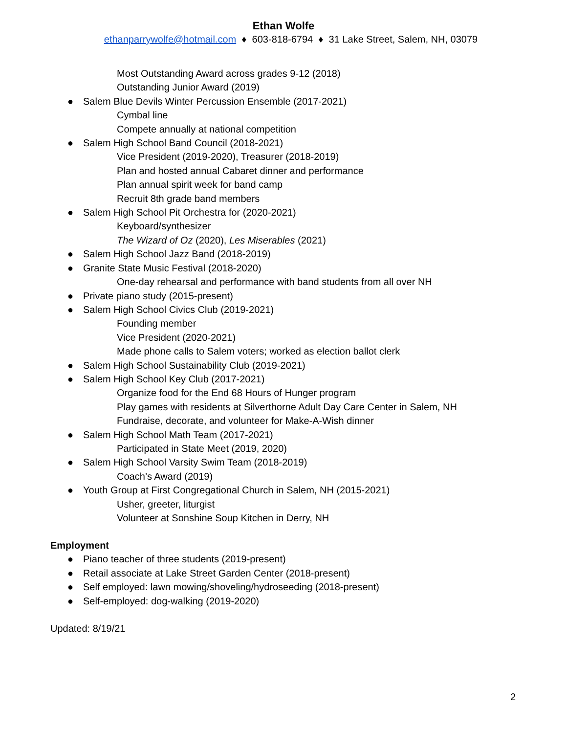Ethan Wolfe
ethanparrywolfe@hotmail.com ♦ 603-818-6794 ♦ 31 Lake Street, Salem, NH, 03079
Most Outstanding Award across grades 9-12 (2018)
Outstanding Junior Award (2019)
● Salem Blue Devils Winter Percussion Ensemble (2017-2021)
Cymbal line
Compete annually at national competition
● Salem High School Band Council (2018-2021)
Vice President (2019-2020), Treasurer (2018-2019)
Plan and hosted annual Cabaret dinner and performance
Plan annual spirit week for band camp
Recruit 8th grade band members
● Salem High School Pit Orchestra for (2020-2021)
Keyboard/synthesizer
The Wizard of Oz (2020), Les Miserables (2021)
● Salem High School Jazz Band (2018-2019)
● Granite State Music Festival (2018-2020)
One-day rehearsal and performance with band students from all over NH
● Private piano study (2015-present)
● Salem High School Civics Club (2019-2021)
Founding member
Vice President (2020-2021)
Made phone calls to Salem voters; worked as election ballot clerk
● Salem High School Sustainability Club (2019-2021)
● Salem High School Key Club (2017-2021)
Organize food for the End 68 Hours of Hunger program
Play games with residents at Silverthorne Adult Day Care Center in Salem, NH
Fundraise, decorate, and volunteer for Make-A-Wish dinner
● Salem High School Math Team (2017-2021)
Participated in State Meet (2019, 2020)
● Salem High School Varsity Swim Team (2018-2019)
Coach’s Award (2019)
● Youth Group at First Congregational Church in Salem, NH (2015-2021)
Usher, greeter, liturgist
Volunteer at Sonshine Soup Kitchen in Derry, NH
Employment
● Piano teacher of three students (2019-present)
● Retail associate at Lake Street Garden Center (2018-present)
● Self employed: lawn mowing/shoveling/hydroseeding (2018-present)
● Self-employed: dog-walking (2019-2020)
Updated: 8/19/21
2